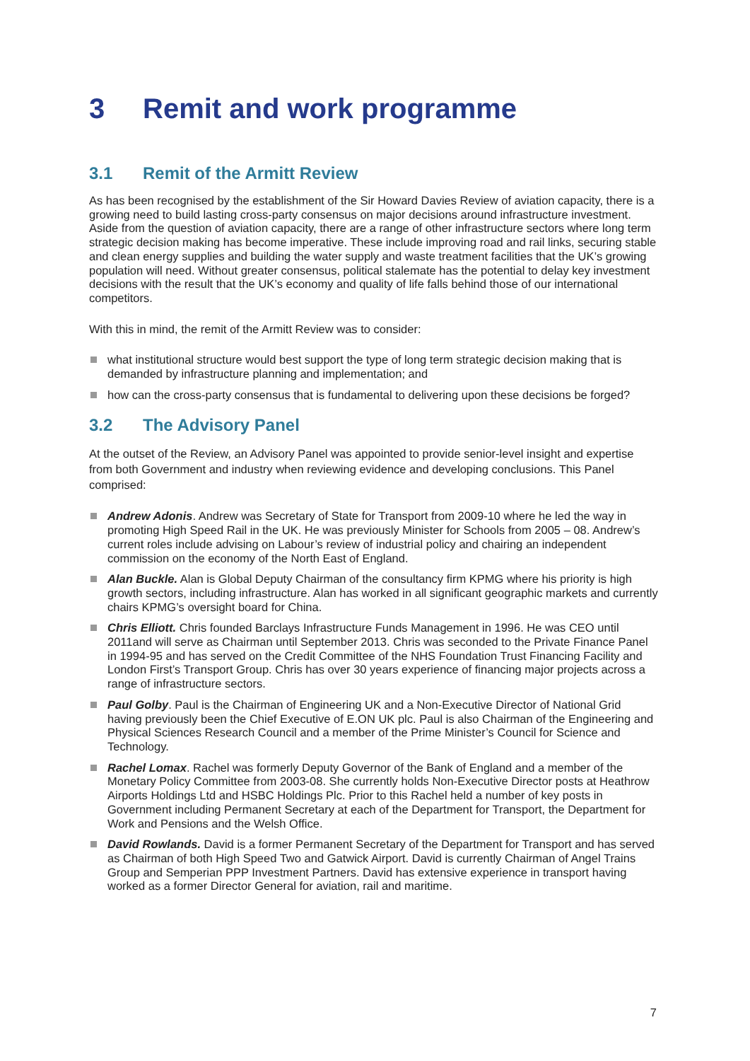3 Remit and work programme
3.1 Remit of the Armitt Review
As has been recognised by the establishment of the Sir Howard Davies Review of aviation capacity, there is a growing need to build lasting cross-party consensus on major decisions around infrastructure investment. Aside from the question of aviation capacity, there are a range of other infrastructure sectors where long term strategic decision making has become imperative. These include improving road and rail links, securing stable and clean energy supplies and building the water supply and waste treatment facilities that the UK’s growing population will need. Without greater consensus, political stalemate has the potential to delay key investment decisions with the result that the UK’s economy and quality of life falls behind those of our international competitors.
With this in mind, the remit of the Armitt Review was to consider:
what institutional structure would best support the type of long term strategic decision making that is demanded by infrastructure planning and implementation; and
how can the cross-party consensus that is fundamental to delivering upon these decisions be forged?
3.2 The Advisory Panel
At the outset of the Review, an Advisory Panel was appointed to provide senior-level insight and expertise from both Government and industry when reviewing evidence and developing conclusions. This Panel comprised:
Andrew Adonis. Andrew was Secretary of State for Transport from 2009-10 where he led the way in promoting High Speed Rail in the UK. He was previously Minister for Schools from 2005 – 08. Andrew’s current roles include advising on Labour’s review of industrial policy and chairing an independent commission on the economy of the North East of England.
Alan Buckle. Alan is Global Deputy Chairman of the consultancy firm KPMG where his priority is high growth sectors, including infrastructure. Alan has worked in all significant geographic markets and currently chairs KPMG’s oversight board for China.
Chris Elliott. Chris founded Barclays Infrastructure Funds Management in 1996. He was CEO until 2011and will serve as Chairman until September 2013. Chris was seconded to the Private Finance Panel in 1994-95 and has served on the Credit Committee of the NHS Foundation Trust Financing Facility and London First’s Transport Group. Chris has over 30 years experience of financing major projects across a range of infrastructure sectors.
Paul Golby. Paul is the Chairman of Engineering UK and a Non-Executive Director of National Grid having previously been the Chief Executive of E.ON UK plc. Paul is also Chairman of the Engineering and Physical Sciences Research Council and a member of the Prime Minister’s Council for Science and Technology.
Rachel Lomax. Rachel was formerly Deputy Governor of the Bank of England and a member of the Monetary Policy Committee from 2003-08. She currently holds Non-Executive Director posts at Heathrow Airports Holdings Ltd and HSBC Holdings Plc. Prior to this Rachel held a number of key posts in Government including Permanent Secretary at each of the Department for Transport, the Department for Work and Pensions and the Welsh Office.
David Rowlands. David is a former Permanent Secretary of the Department for Transport and has served as Chairman of both High Speed Two and Gatwick Airport. David is currently Chairman of Angel Trains Group and Semperian PPP Investment Partners. David has extensive experience in transport having worked as a former Director General for aviation, rail and maritime.
7